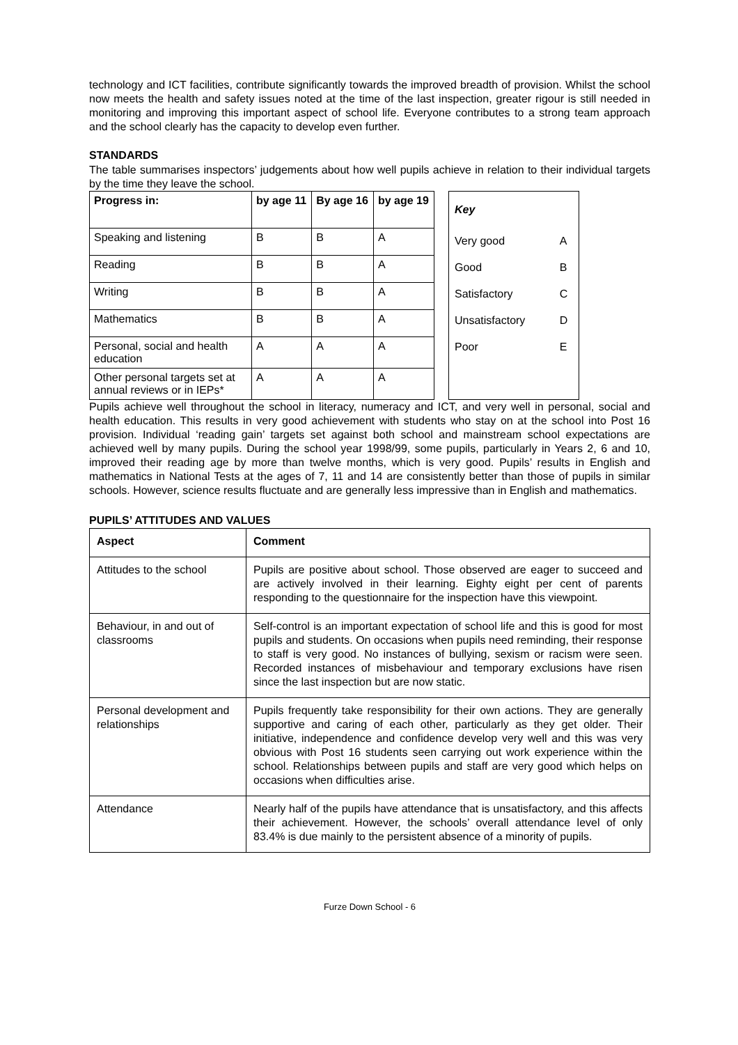technology and ICT facilities, contribute significantly towards the improved breadth of provision. Whilst the school now meets the health and safety issues noted at the time of the last inspection, greater rigour is still needed in monitoring and improving this important aspect of school life. Everyone contributes to a strong team approach and the school clearly has the capacity to develop even further.
STANDARDS
The table summarises inspectors’ judgements about how well pupils achieve in relation to their individual targets by the time they leave the school.
| Progress in: | by age 11 | By age 16 | by age 19 |
| --- | --- | --- | --- |
| Speaking and listening | B | B | A |
| Reading | B | B | A |
| Writing | B | B | A |
| Mathematics | B | B | A |
| Personal, social and health education | A | A | A |
| Other personal targets set at annual reviews or in IEPs* | A | A | A |
| Key | |
| Very good | A |
| Good | B |
| Satisfactory | C |
| Unsatisfactory | D |
| Poor | E |
Pupils achieve well throughout the school in literacy, numeracy and ICT, and very well in personal, social and health education. This results in very good achievement with students who stay on at the school into Post 16 provision. Individual ‘reading gain’ targets set against both school and mainstream school expectations are achieved well by many pupils. During the school year 1998/99, some pupils, particularly in Years 2, 6 and 10, improved their reading age by more than twelve months, which is very good. Pupils’ results in English and mathematics in National Tests at the ages of 7, 11 and 14 are consistently better than those of pupils in similar schools. However, science results fluctuate and are generally less impressive than in English and mathematics.
PUPILS’ ATTITUDES AND VALUES
| Aspect | Comment |
| --- | --- |
| Attitudes to the school | Pupils are positive about school. Those observed are eager to succeed and are actively involved in their learning. Eighty eight per cent of parents responding to the questionnaire for the inspection have this viewpoint. |
| Behaviour, in and out of classrooms | Self-control is an important expectation of school life and this is good for most pupils and students. On occasions when pupils need reminding, their response to staff is very good. No instances of bullying, sexism or racism were seen. Recorded instances of misbehaviour and temporary exclusions have risen since the last inspection but are now static. |
| Personal development and relationships | Pupils frequently take responsibility for their own actions. They are generally supportive and caring of each other, particularly as they get older. Their initiative, independence and confidence develop very well and this was very obvious with Post 16 students seen carrying out work experience within the school. Relationships between pupils and staff are very good which helps on occasions when difficulties arise. |
| Attendance | Nearly half of the pupils have attendance that is unsatisfactory, and this affects their achievement. However, the schools’ overall attendance level of only 83.4% is due mainly to the persistent absence of a minority of pupils. |
Furze Down School - 6